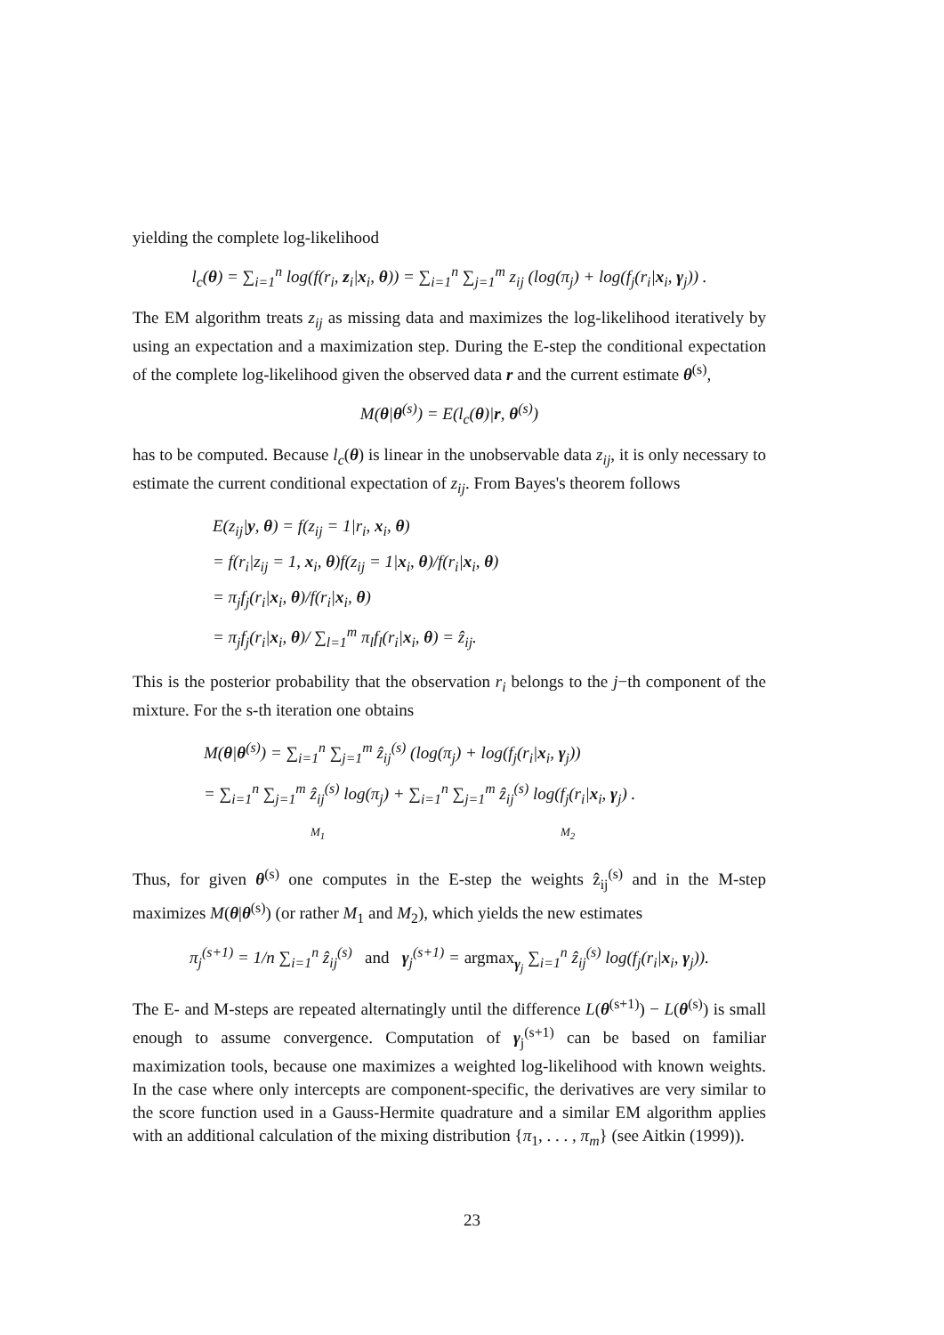yielding the complete log-likelihood
l<sub>c</sub>(θ) = ∑<sub>i=1</sub><sup>n</sup> log(f(r<sub>i</sub>, z<sub>i</sub>|x<sub>i</sub>, θ)) = ∑<sub>i=1</sub><sup>n</sup> ∑<sub>j=1</sub><sup>m</sup> z<sub>ij</sub> (log(π<sub>j</sub>) + log(f<sub>j</sub>(r<sub>i</sub>|x<sub>i</sub>, γ<sub>j</sub>)) .
The EM algorithm treats z<sub>ij</sub> as missing data and maximizes the log-likelihood iteratively by using an expectation and a maximization step. During the E-step the conditional expectation of the complete log-likelihood given the observed data r and the current estimate θ<sup>(s)</sup>,
M(θ|θ<sup>(s)</sup>) = E(l<sub>c</sub>(θ)|r, θ<sup>(s)</sup>)
has to be computed. Because l<sub>c</sub>(θ) is linear in the unobservable data z<sub>ij</sub>, it is only necessary to estimate the current conditional expectation of z<sub>ij</sub>. From Bayes's theorem follows
E(z<sub>ij</sub>|y, θ) = f(z<sub>ij</sub> = 1|r<sub>i</sub>, x<sub>i</sub>, θ)
= f(r<sub>i</sub>|z<sub>ij</sub> = 1, x<sub>i</sub>, θ)f(z<sub>ij</sub> = 1|x<sub>i</sub>, θ)/f(r<sub>i</sub>|x<sub>i</sub>, θ)
= π<sub>j</sub>f<sub>j</sub>(r<sub>i</sub>|x<sub>i</sub>, θ)/f(r<sub>i</sub>|x<sub>i</sub>, θ)
= π<sub>j</sub>f<sub>j</sub>(r<sub>i</sub>|x<sub>i</sub>, θ)/ ∑<sub>l=1</sub><sup>m</sup> π<sub>l</sub>f<sub>l</sub>(r<sub>i</sub>|x<sub>i</sub>, θ) = ẑ<sub>ij</sub>.
This is the posterior probability that the observation r<sub>i</sub> belongs to the j−th component of the mixture. For the s-th iteration one obtains
M(θ|θ<sup>(s)</sup>) = ∑<sub>i=1</sub><sup>n</sup> ∑<sub>j=1</sub><sup>m</sup> ẑ<sub>ij</sub><sup>(s)</sup> (log(π<sub>j</sub>) + log(f<sub>j</sub>(r<sub>i</sub>|x<sub>i</sub>, γ<sub>j</sub>))
= ∑<sub>i=1</sub><sup>n</sup> ∑<sub>j=1</sub><sup>m</sup> ẑ<sub>ij</sub><sup>(s)</sup> log(π<sub>j</sub>) + ∑<sub>i=1</sub><sup>n</sup> ∑<sub>j=1</sub><sup>m</sup> ẑ<sub>ij</sub><sup>(s)</sup> log(f<sub>j</sub>(r<sub>i</sub>|x<sub>i</sub>, γ<sub>j</sub>) .
M<sub>1</sub> M<sub>2</sub>
Thus, for given θ<sup>(s)</sup> one computes in the E-step the weights ẑ<sub>ij</sub><sup>(s)</sup> and in the M-step maximizes M(θ|θ<sup>(s)</sup>) (or rather M<sub>1</sub> and M<sub>2</sub>), which yields the new estimates
π<sub>j</sub><sup>(s+1)</sup> = 1/n ∑<sub>i=1</sub><sup>n</sup> ẑ<sub>ij</sub><sup>(s)</sup> and γ<sub>j</sub><sup>(s+1)</sup> = argmax<sub>γ<sub>j</sub></sub> ∑<sub>i=1</sub><sup>n</sup> ẑ<sub>ij</sub><sup>(s)</sup> log(f<sub>j</sub>(r<sub>i</sub>|x<sub>i</sub>, γ<sub>j</sub>)).
The E- and M-steps are repeated alternatingly until the difference L(θ<sup>(s+1)</sup>) − L(θ<sup>(s)</sup>) is small enough to assume convergence. Computation of γ<sub>j</sub><sup>(s+1)</sup> can be based on familiar maximization tools, because one maximizes a weighted log-likelihood with known weights. In the case where only intercepts are component-specific, the derivatives are very similar to the score function used in a Gauss-Hermite quadrature and a similar EM algorithm applies with an additional calculation of the mixing distribution {π<sub>1</sub>, . . . , π<sub>m</sub>} (see Aitkin (1999)).
23